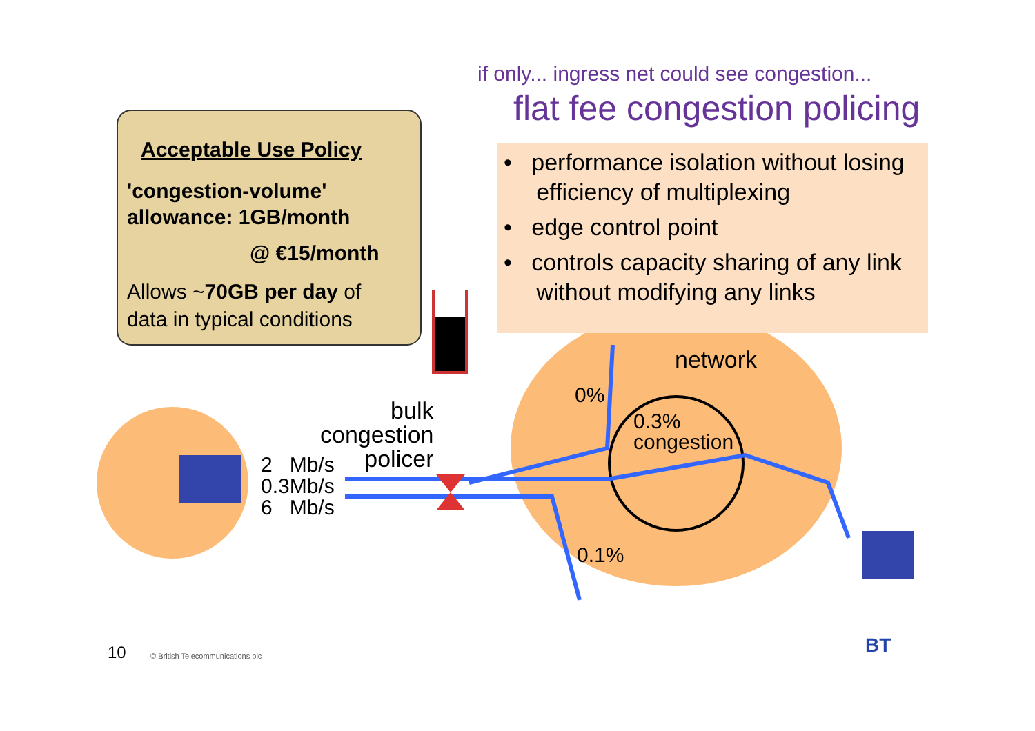if only... ingress net could see congestion...
flat fee congestion policing
Acceptable Use Policy
'congestion-volume'
allowance: 1GB/month
@ €15/month
Allows ~70GB per day of
data in typical conditions
• performance isolation without losing
efficiency of multiplexing
• edge control point
• controls capacity sharing of any link
without modifying any links
network
0%
0.3%
congestion
0.1%
bulk
congestion
policer
2 Mb/s
0.3Mb/s
6 Mb/s
10 © British Telecommunications plc BT